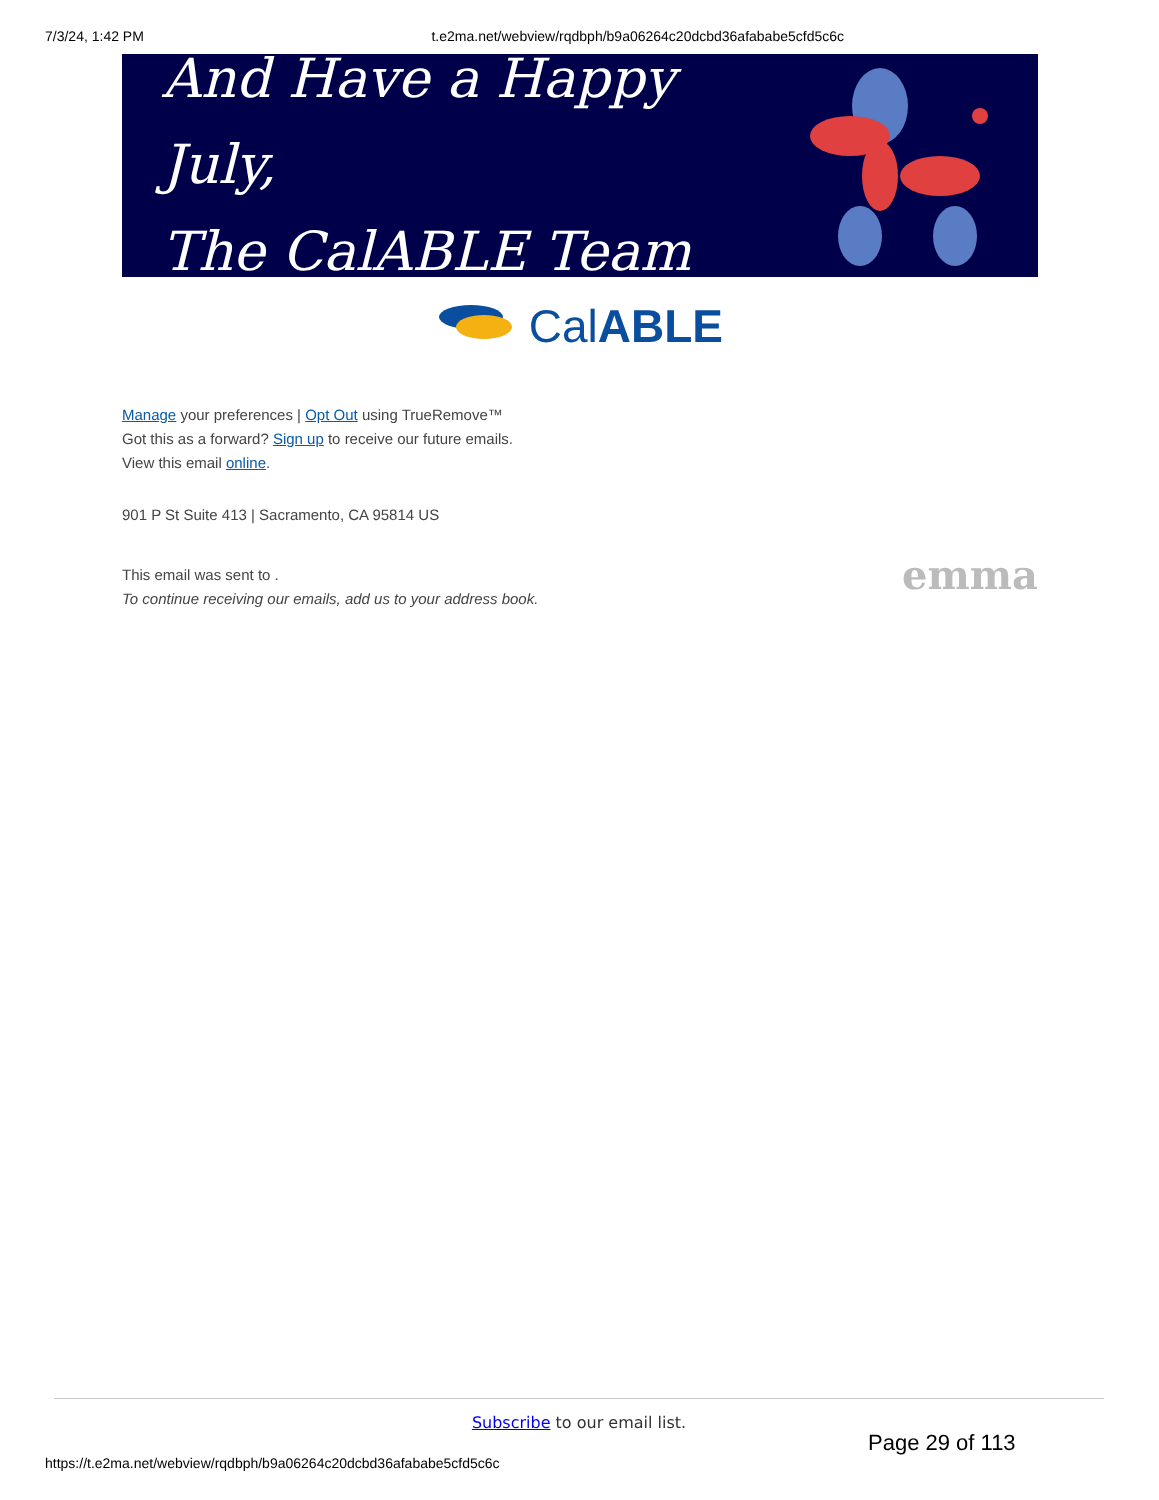7/3/24, 1:42 PM t.e2ma.net/webview/rqdbph/b9a06264c20dcbd36afababe5cfd5c6c
And Have a Happy July,
The CalABLE Team
CalABLE
Manage your preferences | Opt Out using TrueRemove™
Got this as a forward? Sign up to receive our future emails.
View this email online.
901 P St Suite 413 | Sacramento, CA 95814 US
emma This email was sent to .
To continue receiving our emails, add us to your address book.
Subscribe to our email list.
Page 29 of 113
https://t.e2ma.net/webview/rqdbph/b9a06264c20dcbd36afababe5cfd5c6c